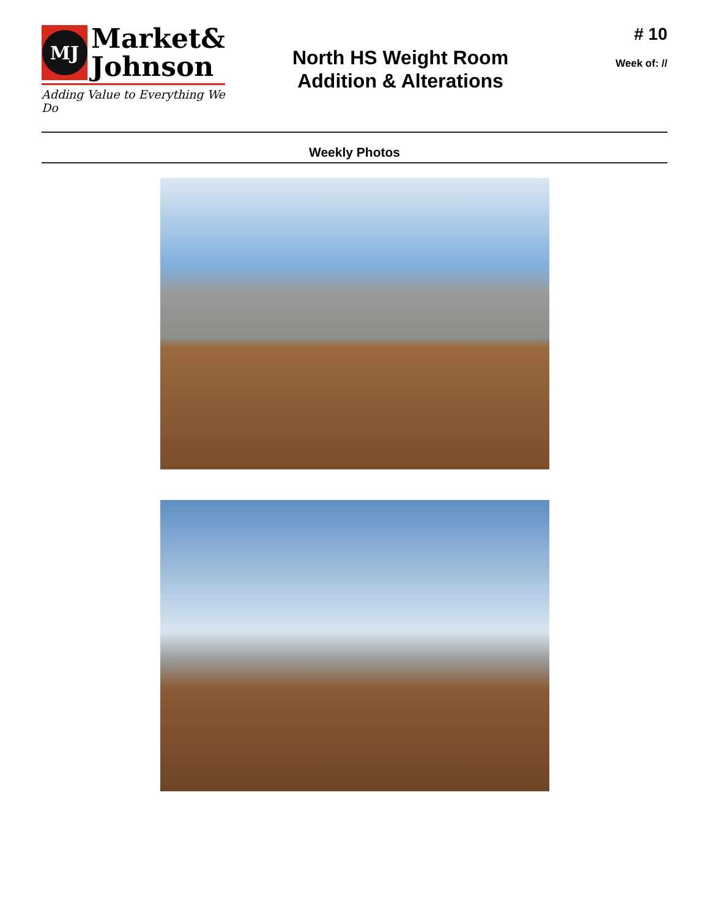MJ
Market&
Johnson
Adding Value to Everything We Do
North HS Weight Room
Addition & Alterations
# 10
Week of: //
Weekly Photos